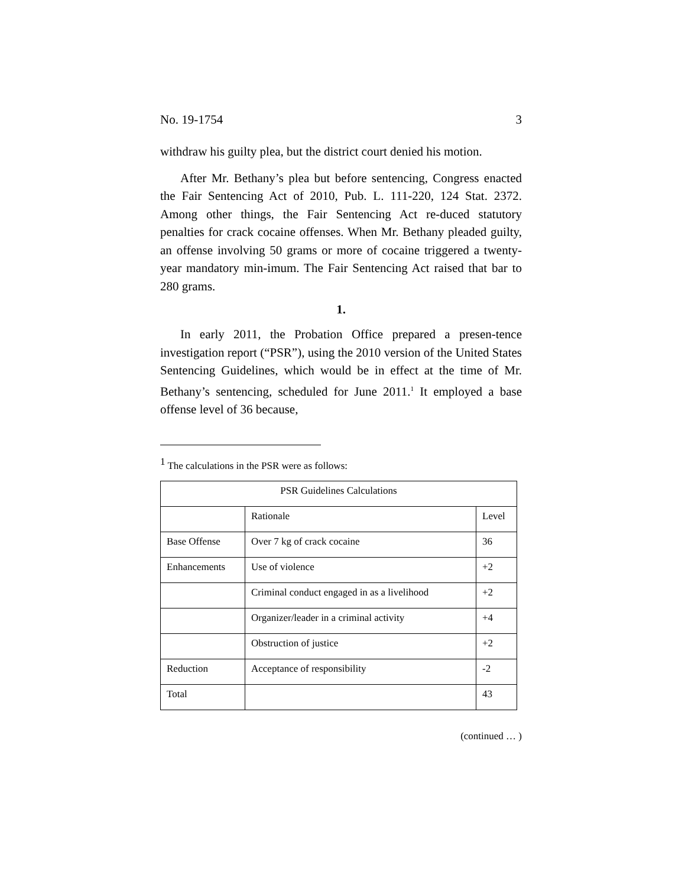No. 19-1754 3
withdraw his guilty plea, but the district court denied his motion.
After Mr. Bethany’s plea but before sentencing, Congress enacted the Fair Sentencing Act of 2010, Pub. L. 111-220, 124 Stat. 2372. Among other things, the Fair Sentencing Act re-duced statutory penalties for crack cocaine offenses. When Mr. Bethany pleaded guilty, an offense involving 50 grams or more of cocaine triggered a twenty-year mandatory min-imum. The Fair Sentencing Act raised that bar to 280 grams.
1.
In early 2011, the Probation Office prepared a presen-tence investigation report (“PSR”), using the 2010 version of the United States Sentencing Guidelines, which would be in effect at the time of Mr. Bethany’s sentencing, scheduled for June 2011.<sup>1</sup> It employed a base offense level of 36 because,
<sup>1</sup> The calculations in the PSR were as follows:
| PSR Guidelines Calculations | | |
| | Rationale | Level |
| Base Offense | Over 7 kg of crack cocaine | 36 |
| Enhancements | Use of violence | +2 |
| | Criminal conduct engaged in as a livelihood | +2 |
| | Organizer/leader in a criminal activity | +4 |
| | Obstruction of justice | +2 |
| Reduction | Acceptance of responsibility | -2 |
| Total | | 43 |
(continued … )